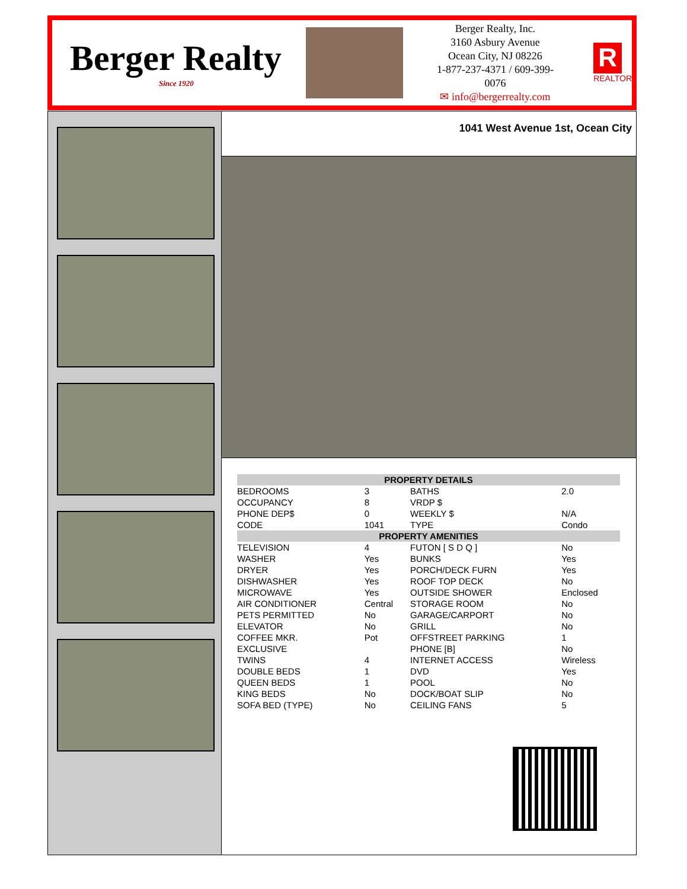Berger Realty
Since 1920
Berger Realty, Inc.
3160 Asbury Avenue
Ocean City, NJ 08226
1-877-237-4371 / 609-399-0076
✉ info@bergerrealty.com
R
REALTOR
1041 West Avenue 1st, Ocean City
| PROPERTY DETAILS | | | |
| --- | --- | --- | --- |
| BEDROOMS | 3 | BATHS | 2.0 |
| OCCUPANCY | 8 | VRDP $ | |
| PHONE DEP$ | 0 | WEEKLY $ | N/A |
| CODE | 1041 | TYPE | Condo |
| PROPERTY AMENITIES | | | |
| TELEVISION | 4 | FUTON [ S D Q ] | No |
| WASHER | Yes | BUNKS | Yes |
| DRYER | Yes | PORCH/DECK FURN | Yes |
| DISHWASHER | Yes | ROOF TOP DECK | No |
| MICROWAVE | Yes | OUTSIDE SHOWER | Enclosed |
| AIR CONDITIONER | Central | STORAGE ROOM | No |
| PETS PERMITTED | No | GARAGE/CARPORT | No |
| ELEVATOR | No | GRILL | No |
| COFFEE MKR. | Pot | OFFSTREET PARKING | 1 |
| EXCLUSIVE | | PHONE [B] | No |
| TWINS | 4 | INTERNET ACCESS | Wireless |
| DOUBLE BEDS | 1 | DVD | Yes |
| QUEEN BEDS | 1 | POOL | No |
| KING BEDS | No | DOCK/BOAT SLIP | No |
| SOFA BED (TYPE) | No | CEILING FANS | 5 |